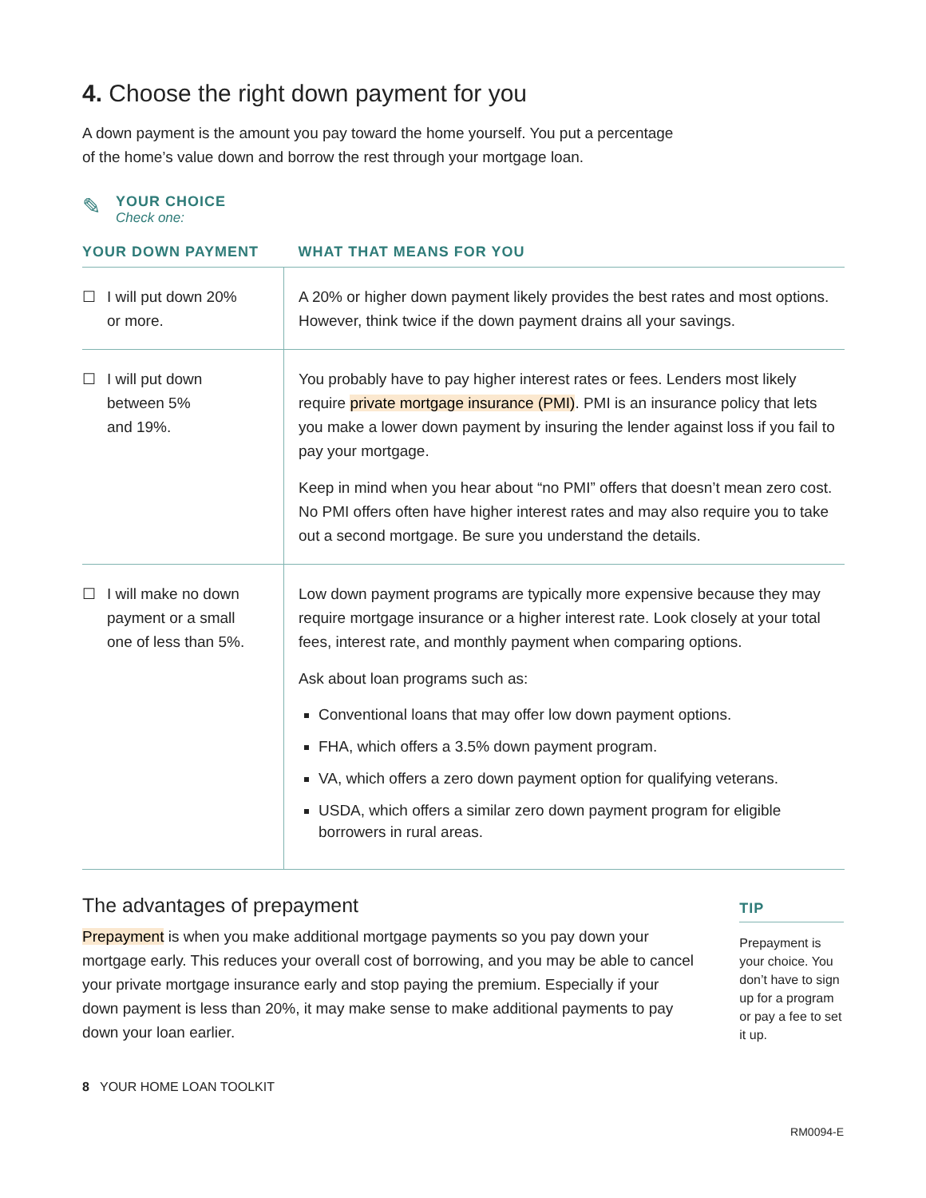4. Choose the right down payment for you
A down payment is the amount you pay toward the home yourself. You put a percentage
of the home’s value down and borrow the rest through your mortgage loan.
✎
YOUR CHOICE
Check one:
| YOUR DOWN PAYMENT | WHAT THAT MEANS FOR YOU |
| --- | --- |
| ☐ I will put down 20% or more. | A 20% or higher down payment likely provides the best rates and most options. However, think twice if the down payment drains all your savings. |
| ☐ I will put down between 5% and 19%. | You probably have to pay higher interest rates or fees. Lenders most likely require private mortgage insurance (PMI) . PMI is an insurance policy that lets you make a lower down payment by insuring the lender against loss if you fail to pay your mortgage. Keep in mind when you hear about “no PMI” offers that doesn’t mean zero cost. No PMI offers often have higher interest rates and may also require you to take out a second mortgage. Be sure you understand the details. |
| ☐ I will make no down payment or a small one of less than 5%. | Low down payment programs are typically more expensive because they may require mortgage insurance or a higher interest rate. Look closely at your total fees, interest rate, and monthly payment when comparing options. Ask about loan programs such as: Conventional loans that may offer low down payment options. FHA, which offers a 3.5% down payment program. VA, which offers a zero down payment option for qualifying veterans. USDA, which offers a similar zero down payment program for eligible borrowers in rural areas. |
The advantages of prepayment
Prepayment is when you make additional mortgage payments so you pay down your mortgage early. This reduces your overall cost of borrowing, and you may be able to cancel your private mortgage insurance early and stop paying the premium. Especially if your down payment is less than 20%, it may make sense to make additional payments to pay down your loan earlier.
TIP
Prepayment is your choice. You don’t have to sign up for a program or pay a fee to set it up.
8 YOUR HOME LOAN TOOLKIT
RM0094-E